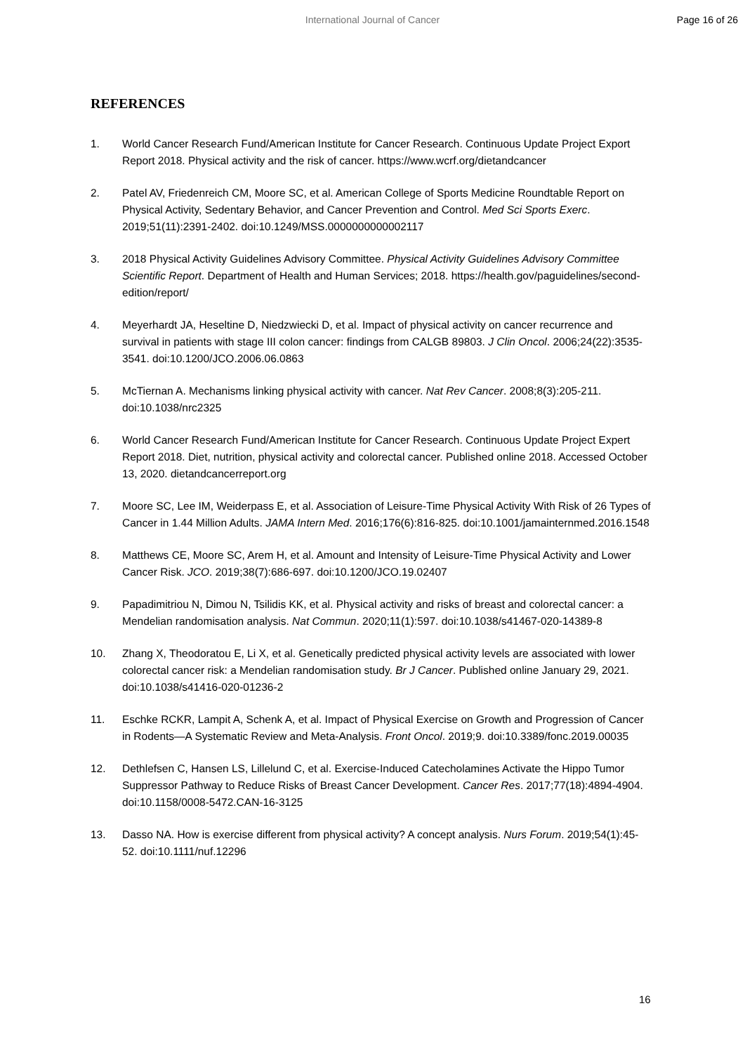International Journal of Cancer
Page 16 of 26
REFERENCES
1. World Cancer Research Fund/American Institute for Cancer Research. Continuous Update Project Export Report 2018. Physical activity and the risk of cancer. https://www.wcrf.org/dietandcancer
2. Patel AV, Friedenreich CM, Moore SC, et al. American College of Sports Medicine Roundtable Report on Physical Activity, Sedentary Behavior, and Cancer Prevention and Control. Med Sci Sports Exerc. 2019;51(11):2391-2402. doi:10.1249/MSS.0000000000002117
3. 2018 Physical Activity Guidelines Advisory Committee. Physical Activity Guidelines Advisory Committee Scientific Report. Department of Health and Human Services; 2018. https://health.gov/paguidelines/second-edition/report/
4. Meyerhardt JA, Heseltine D, Niedzwiecki D, et al. Impact of physical activity on cancer recurrence and survival in patients with stage III colon cancer: findings from CALGB 89803. J Clin Oncol. 2006;24(22):3535-3541. doi:10.1200/JCO.2006.06.0863
5. McTiernan A. Mechanisms linking physical activity with cancer. Nat Rev Cancer. 2008;8(3):205-211. doi:10.1038/nrc2325
6. World Cancer Research Fund/American Institute for Cancer Research. Continuous Update Project Expert Report 2018. Diet, nutrition, physical activity and colorectal cancer. Published online 2018. Accessed October 13, 2020. dietandcancerreport.org
7. Moore SC, Lee IM, Weiderpass E, et al. Association of Leisure-Time Physical Activity With Risk of 26 Types of Cancer in 1.44 Million Adults. JAMA Intern Med. 2016;176(6):816-825. doi:10.1001/jamainternmed.2016.1548
8. Matthews CE, Moore SC, Arem H, et al. Amount and Intensity of Leisure-Time Physical Activity and Lower Cancer Risk. JCO. 2019;38(7):686-697. doi:10.1200/JCO.19.02407
9. Papadimitriou N, Dimou N, Tsilidis KK, et al. Physical activity and risks of breast and colorectal cancer: a Mendelian randomisation analysis. Nat Commun. 2020;11(1):597. doi:10.1038/s41467-020-14389-8
10. Zhang X, Theodoratou E, Li X, et al. Genetically predicted physical activity levels are associated with lower colorectal cancer risk: a Mendelian randomisation study. Br J Cancer. Published online January 29, 2021. doi:10.1038/s41416-020-01236-2
11. Eschke RCKR, Lampit A, Schenk A, et al. Impact of Physical Exercise on Growth and Progression of Cancer in Rodents—A Systematic Review and Meta-Analysis. Front Oncol. 2019;9. doi:10.3389/fonc.2019.00035
12. Dethlefsen C, Hansen LS, Lillelund C, et al. Exercise-Induced Catecholamines Activate the Hippo Tumor Suppressor Pathway to Reduce Risks of Breast Cancer Development. Cancer Res. 2017;77(18):4894-4904. doi:10.1158/0008-5472.CAN-16-3125
13. Dasso NA. How is exercise different from physical activity? A concept analysis. Nurs Forum. 2019;54(1):45-52. doi:10.1111/nuf.12296
16